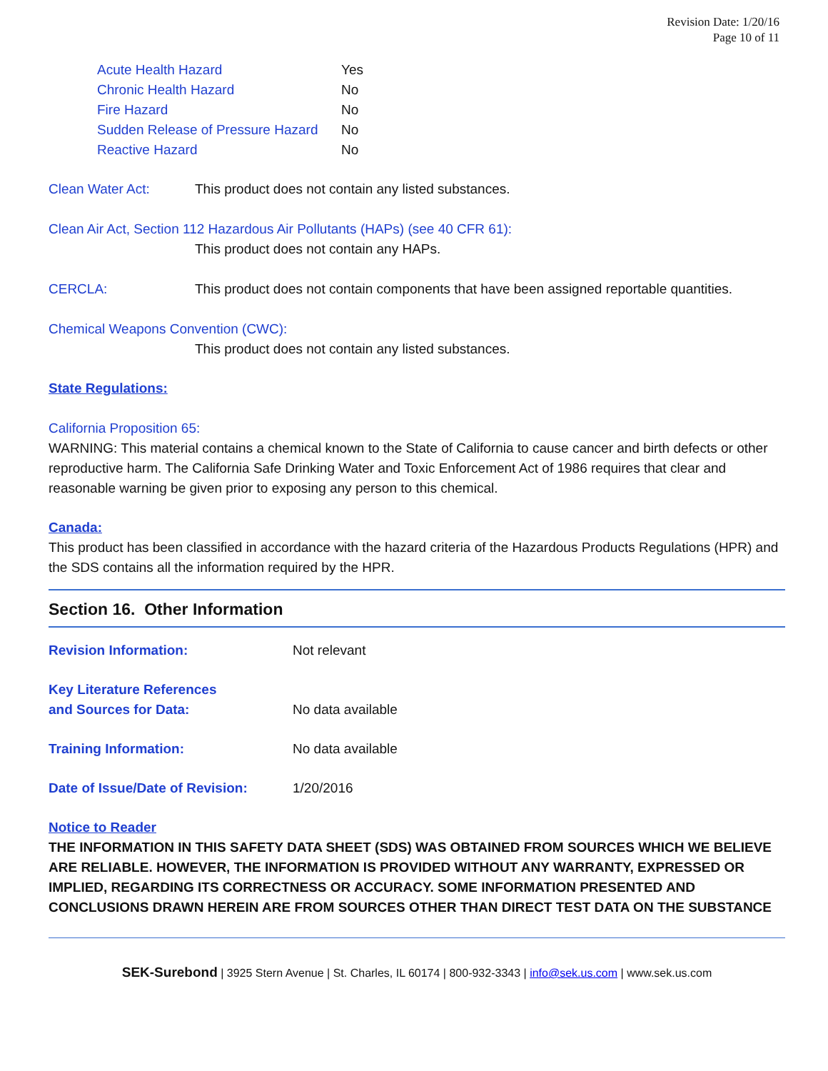Revision Date: 1/20/16
Page 10 of 11
| Acute Health Hazard | Yes |
| Chronic Health Hazard | No |
| Fire Hazard | No |
| Sudden Release of Pressure Hazard | No |
| Reactive Hazard | No |
| Clean Water Act: | This product does not contain any listed substances. |
Clean Air Act, Section 112 Hazardous Air Pollutants (HAPs) (see 40 CFR 61):
This product does not contain any HAPs.
| CERCLA: | This product does not contain components that have been assigned reportable quantities. |
Chemical Weapons Convention (CWC):
This product does not contain any listed substances.
State Regulations:
California Proposition 65:
WARNING: This material contains a chemical known to the State of California to cause cancer and birth defects or other reproductive harm. The California Safe Drinking Water and Toxic Enforcement Act of 1986 requires that clear and reasonable warning be given prior to exposing any person to this chemical.
Canada:
This product has been classified in accordance with the hazard criteria of the Hazardous Products Regulations (HPR) and the SDS contains all the information required by the HPR.
Section 16. Other Information
| Revision Information: | Not relevant |
| Key Literature References and Sources for Data: | No data available |
| Training Information: | No data available |
| Date of Issue/Date of Revision: | 1/20/2016 |
Notice to Reader
THE INFORMATION IN THIS SAFETY DATA SHEET (SDS) WAS OBTAINED FROM SOURCES WHICH WE BELIEVE ARE RELIABLE. HOWEVER, THE INFORMATION IS PROVIDED WITHOUT ANY WARRANTY, EXPRESSED OR IMPLIED, REGARDING ITS CORRECTNESS OR ACCURACY. SOME INFORMATION PRESENTED AND CONCLUSIONS DRAWN HEREIN ARE FROM SOURCES OTHER THAN DIRECT TEST DATA ON THE SUBSTANCE
SEK-Surebond | 3925 Stern Avenue | St. Charles, IL 60174 | 800-932-3343 | info@sek.us.com | www.sek.us.com